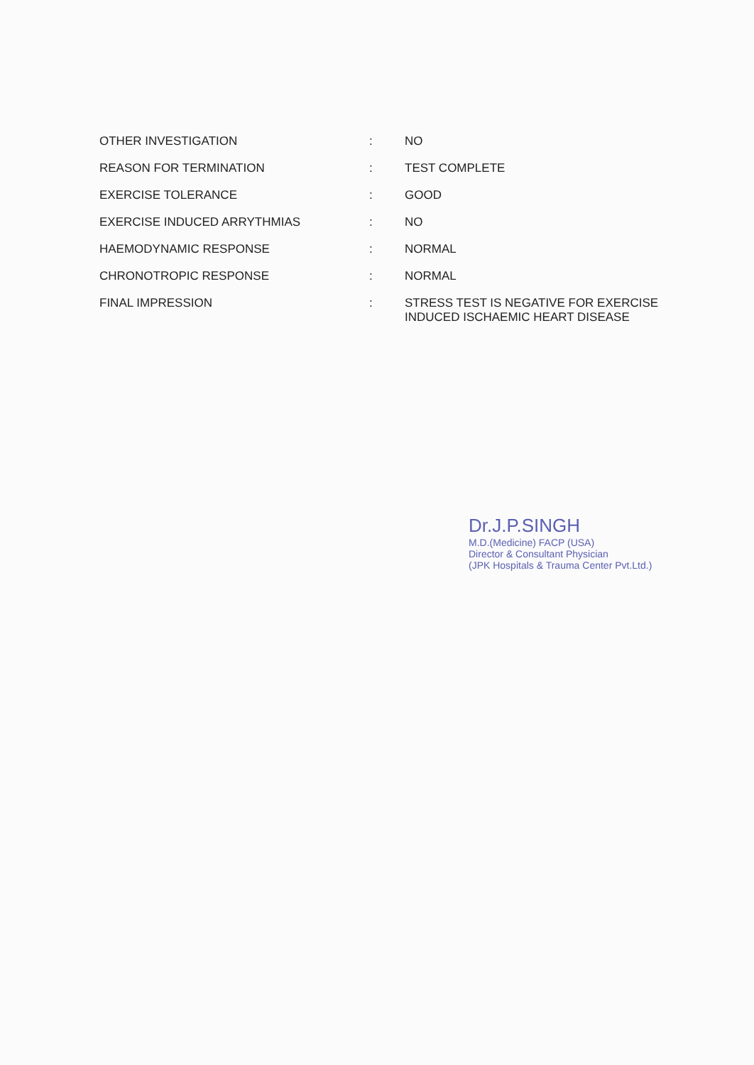| OTHER INVESTIGATION | : | NO |
| REASON FOR TERMINATION | : | TEST COMPLETE |
| EXERCISE TOLERANCE | : | GOOD |
| EXERCISE INDUCED ARRYTHMIAS | : | NO |
| HAEMODYNAMIC RESPONSE | : | NORMAL |
| CHRONOTROPIC RESPONSE | : | NORMAL |
| FINAL IMPRESSION | : | STRESS TEST IS NEGATIVE FOR EXERCISE INDUCED ISCHAEMIC HEART DISEASE |
Dr.J.P.SINGH
M.D.(Medicine) FACP (USA)
Director & Consultant Physician
(JPK Hospitals & Trauma Center Pvt.Ltd.)